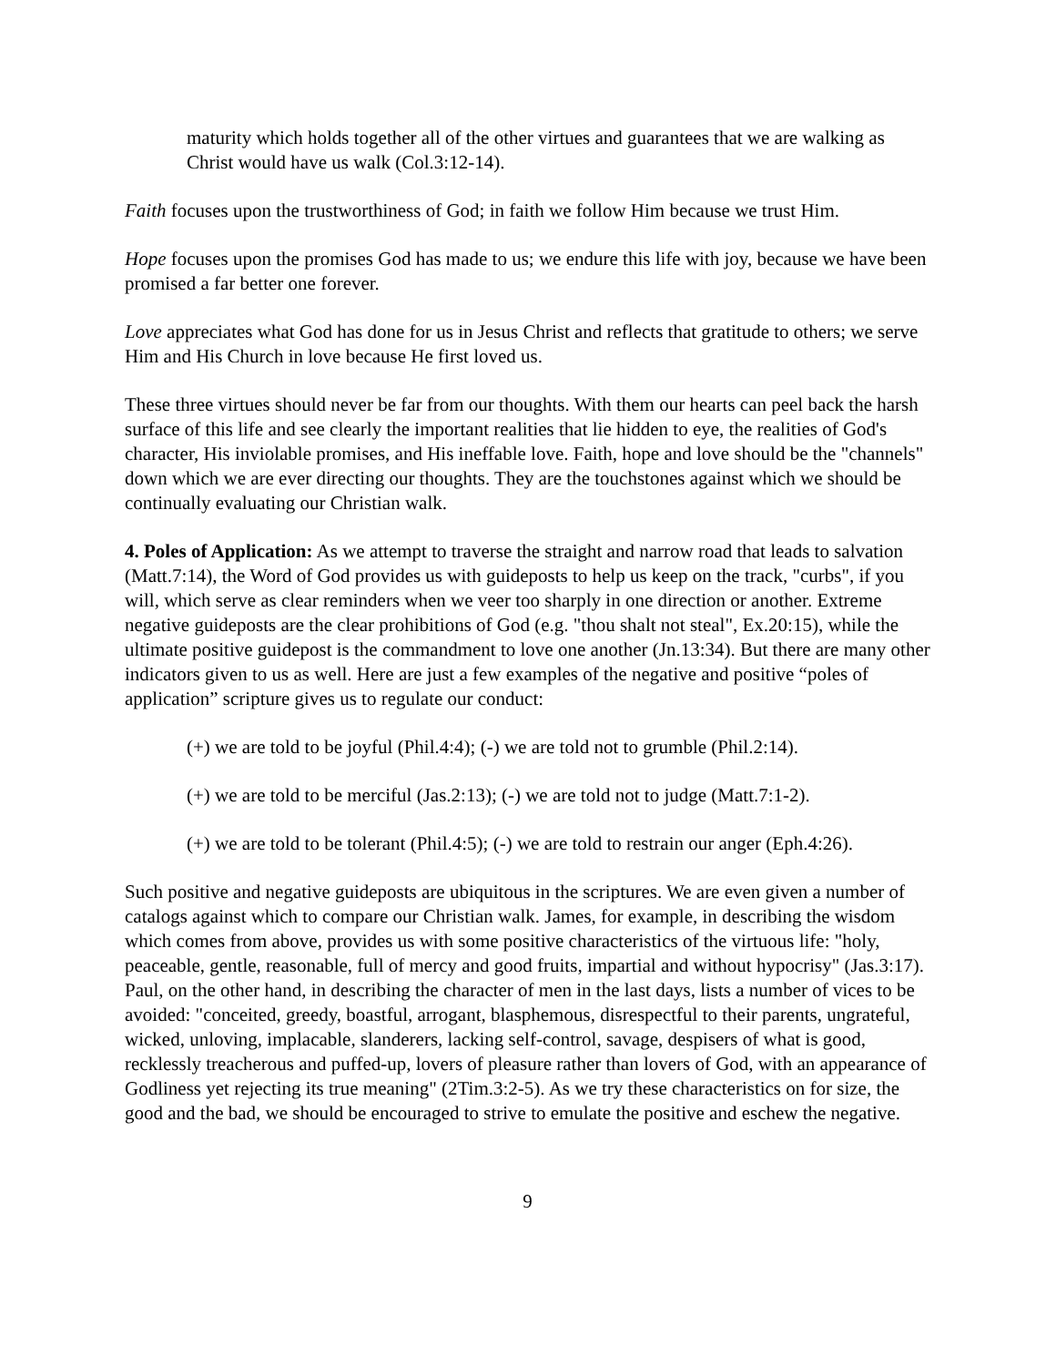maturity which holds together all of the other virtues and guarantees that we are walking as Christ would have us walk (Col.3:12-14).
Faith focuses upon the trustworthiness of God; in faith we follow Him because we trust Him.
Hope focuses upon the promises God has made to us; we endure this life with joy, because we have been promised a far better one forever.
Love appreciates what God has done for us in Jesus Christ and reflects that gratitude to others; we serve Him and His Church in love because He first loved us.
These three virtues should never be far from our thoughts. With them our hearts can peel back the harsh surface of this life and see clearly the important realities that lie hidden to eye, the realities of God's character, His inviolable promises, and His ineffable love. Faith, hope and love should be the "channels" down which we are ever directing our thoughts. They are the touchstones against which we should be continually evaluating our Christian walk.
4. Poles of Application: As we attempt to traverse the straight and narrow road that leads to salvation (Matt.7:14), the Word of God provides us with guideposts to help us keep on the track, "curbs", if you will, which serve as clear reminders when we veer too sharply in one direction or another. Extreme negative guideposts are the clear prohibitions of God (e.g. "thou shalt not steal", Ex.20:15), while the ultimate positive guidepost is the commandment to love one another (Jn.13:34). But there are many other indicators given to us as well. Here are just a few examples of the negative and positive “poles of application” scripture gives us to regulate our conduct:
(+) we are told to be joyful (Phil.4:4); (-) we are told not to grumble (Phil.2:14).
(+) we are told to be merciful (Jas.2:13); (-) we are told not to judge (Matt.7:1-2).
(+) we are told to be tolerant (Phil.4:5); (-) we are told to restrain our anger (Eph.4:26).
Such positive and negative guideposts are ubiquitous in the scriptures. We are even given a number of catalogs against which to compare our Christian walk. James, for example, in describing the wisdom which comes from above, provides us with some positive characteristics of the virtuous life: "holy, peaceable, gentle, reasonable, full of mercy and good fruits, impartial and without hypocrisy" (Jas.3:17). Paul, on the other hand, in describing the character of men in the last days, lists a number of vices to be avoided: "conceited, greedy, boastful, arrogant, blasphemous, disrespectful to their parents, ungrateful, wicked, unloving, implacable, slanderers, lacking self-control, savage, despisers of what is good, recklessly treacherous and puffed-up, lovers of pleasure rather than lovers of God, with an appearance of Godliness yet rejecting its true meaning" (2Tim.3:2-5). As we try these characteristics on for size, the good and the bad, we should be encouraged to strive to emulate the positive and eschew the negative.
9